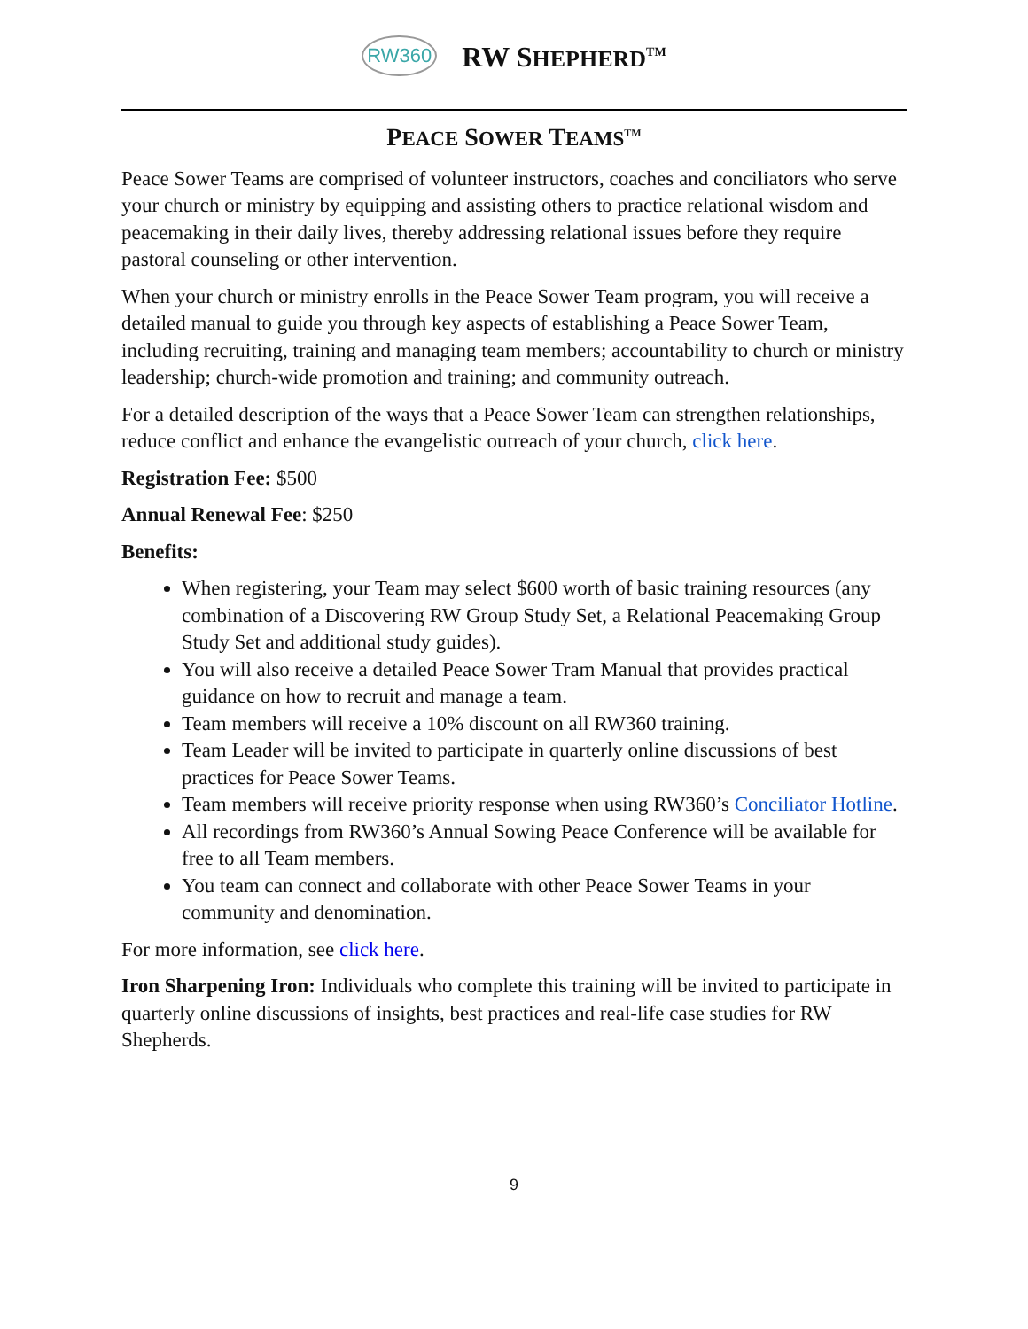RW360 RW SHEPHERD<sup>TM</sup>
PEACE SOWER TEAMS<sup>TM</sup>
Peace Sower Teams are comprised of volunteer instructors, coaches and conciliators who serve your church or ministry by equipping and assisting others to practice relational wisdom and peacemaking in their daily lives, thereby addressing relational issues before they require pastoral counseling or other intervention.
When your church or ministry enrolls in the Peace Sower Team program, you will receive a detailed manual to guide you through key aspects of establishing a Peace Sower Team, including recruiting, training and managing team members; accountability to church or ministry leadership; church-wide promotion and training; and community outreach.
For a detailed description of the ways that a Peace Sower Team can strengthen relationships, reduce conflict and enhance the evangelistic outreach of your church, click here.
Registration Fee: $500
Annual Renewal Fee: $250
Benefits:
When registering, your Team may select $600 worth of basic training resources (any combination of a Discovering RW Group Study Set, a Relational Peacemaking Group Study Set and additional study guides).
You will also receive a detailed Peace Sower Tram Manual that provides practical guidance on how to recruit and manage a team.
Team members will receive a 10% discount on all RW360 training.
Team Leader will be invited to participate in quarterly online discussions of best practices for Peace Sower Teams.
Team members will receive priority response when using RW360’s Conciliator Hotline.
All recordings from RW360’s Annual Sowing Peace Conference will be available for free to all Team members.
You team can connect and collaborate with other Peace Sower Teams in your community and denomination.
For more information, see click here.
Iron Sharpening Iron: Individuals who complete this training will be invited to participate in quarterly online discussions of insights, best practices and real-life case studies for RW Shepherds.
9